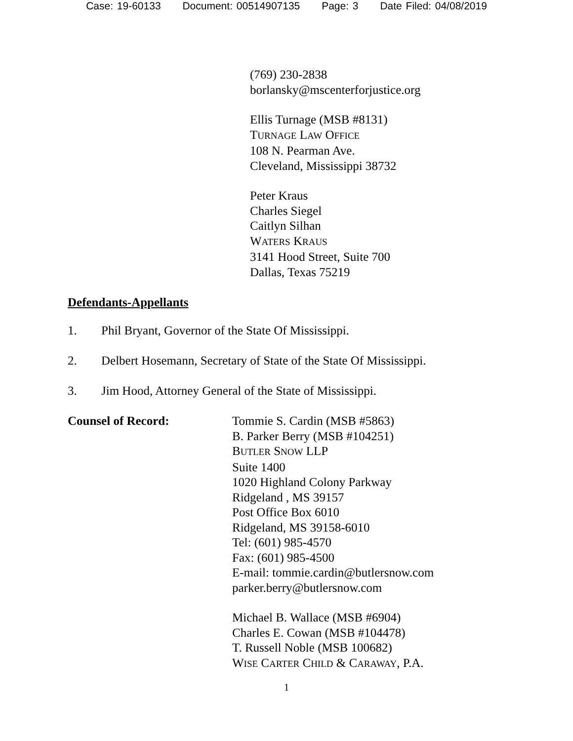Case: 19-60133 Document: 00514907135 Page: 3 Date Filed: 04/08/2019
(769) 230-2838
borlansky@mscenterforjustice.org
Ellis Turnage (MSB #8131)
TURNAGE LAW OFFICE
108 N. Pearman Ave.
Cleveland, Mississippi 38732
Peter Kraus
Charles Siegel
Caitlyn Silhan
WATERS KRAUS
3141 Hood Street, Suite 700
Dallas, Texas 75219
Defendants-Appellants
1. Phil Bryant, Governor of the State Of Mississippi.
2. Delbert Hosemann, Secretary of State of the State Of Mississippi.
3. Jim Hood, Attorney General of the State of Mississippi.
Counsel of Record: Tommie S. Cardin (MSB #5863)
B. Parker Berry (MSB #104251)
BUTLER SNOW LLP
Suite 1400
1020 Highland Colony Parkway
Ridgeland , MS 39157
Post Office Box 6010
Ridgeland, MS 39158-6010
Tel: (601) 985-4570
Fax: (601) 985-4500
E-mail: tommie.cardin@butlersnow.com
parker.berry@butlersnow.com
Michael B. Wallace (MSB #6904)
Charles E. Cowan (MSB #104478)
T. Russell Noble (MSB 100682)
WISE CARTER CHILD & CARAWAY, P.A.
1